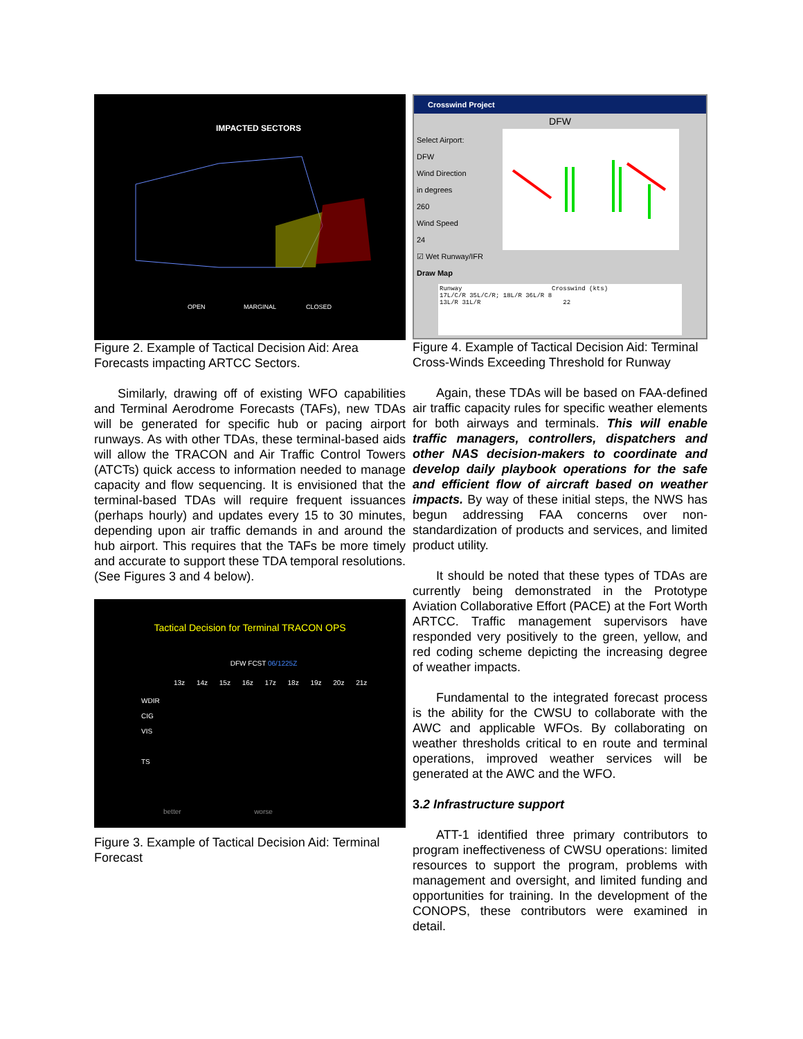IMPACTED SECTORS
OPEN MARGINAL CLOSED
Figure 2. Example of Tactical Decision Aid: Area Forecasts impacting ARTCC Sectors.
Similarly, drawing off of existing WFO capabilities and Terminal Aerodrome Forecasts (TAFs), new TDAs will be generated for specific hub or pacing airport runways. As with other TDAs, these terminal-based aids will allow the TRACON and Air Traffic Control Towers (ATCTs) quick access to information needed to manage capacity and flow sequencing. It is envisioned that the terminal-based TDAs will require frequent issuances (perhaps hourly) and updates every 15 to 30 minutes, depending upon air traffic demands in and around the hub airport. This requires that the TAFs be more timely and accurate to support these TDA temporal resolutions. (See Figures 3 and 4 below).
Tactical Decision for Terminal TRACON OPS
DFW FCST 06/1225Z
13z 14z 15z 16z 17z 18z 19z 20z 21z
WDIR
CIG
VIS
TS
better worse
Figure 3. Example of Tactical Decision Aid: Terminal Forecast
Crosswind Project
DFW
Select Airport:
DFW
Wind Direction
in degrees
260
Wind Speed
24
☑ Wet Runway/IFR
Draw Map
Runway Crosswind (kts)
17L/C/R 35L/C/R; 18L/R 36L/R 8
13L/R 31L/R 22
Figure 4. Example of Tactical Decision Aid: Terminal Cross-Winds Exceeding Threshold for Runway
Again, these TDAs will be based on FAA-defined air traffic capacity rules for specific weather elements for both airways and terminals. This will enable traffic managers, controllers, dispatchers and other NAS decision-makers to coordinate and develop daily playbook operations for the safe and efficient flow of aircraft based on weather impacts. By way of these initial steps, the NWS has begun addressing FAA concerns over non-standardization of products and services, and limited product utility.
It should be noted that these types of TDAs are currently being demonstrated in the Prototype Aviation Collaborative Effort (PACE) at the Fort Worth ARTCC. Traffic management supervisors have responded very positively to the green, yellow, and red coding scheme depicting the increasing degree of weather impacts.
Fundamental to the integrated forecast process is the ability for the CWSU to collaborate with the AWC and applicable WFOs. By collaborating on weather thresholds critical to en route and terminal operations, improved weather services will be generated at the AWC and the WFO.
3.2 Infrastructure support
ATT-1 identified three primary contributors to program ineffectiveness of CWSU operations: limited resources to support the program, problems with management and oversight, and limited funding and opportunities for training. In the development of the CONOPS, these contributors were examined in detail.